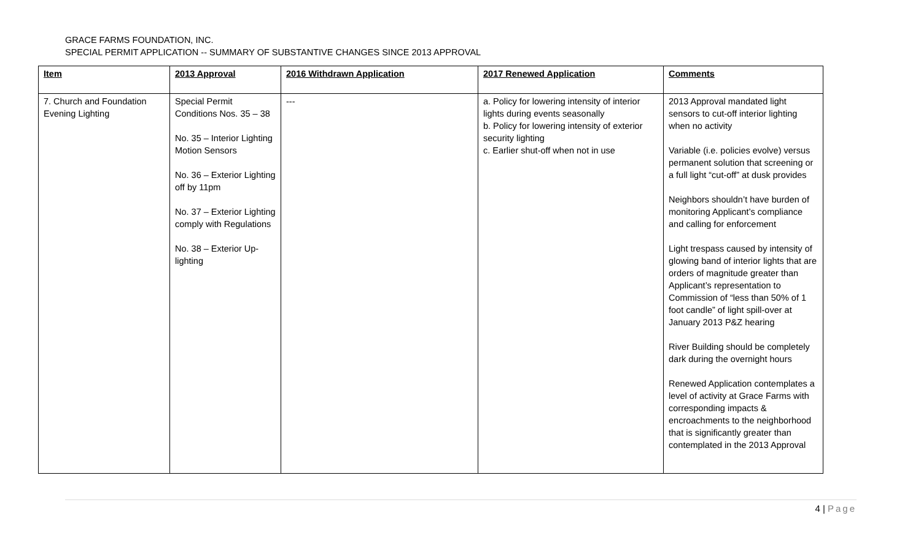GRACE FARMS FOUNDATION, INC.
SPECIAL PERMIT APPLICATION -- SUMMARY OF SUBSTANTIVE CHANGES SINCE 2013 APPROVAL
| Item | 2013 Approval | 2016 Withdrawn Application | 2017 Renewed Application | Comments |
| --- | --- | --- | --- | --- |
| 7. Church and Foundation Evening Lighting | Special Permit Conditions Nos. 35 – 38 No. 35 – Interior Lighting Motion Sensors No. 36 – Exterior Lighting off by 11pm No. 37 – Exterior Lighting comply with Regulations No. 38 – Exterior Up-lighting | --- | a. Policy for lowering intensity of interior lights during events seasonally b. Policy for lowering intensity of exterior security lighting c. Earlier shut-off when not in use | 2013 Approval mandated light sensors to cut-off interior lighting when no activity Variable (i.e. policies evolve) versus permanent solution that screening or a full light “cut-off” at dusk provides Neighbors shouldn’t have burden of monitoring Applicant’s compliance and calling for enforcement Light trespass caused by intensity of glowing band of interior lights that are orders of magnitude greater than Applicant’s representation to Commission of “less than 50% of 1 foot candle” of light spill-over at January 2013 P&Z hearing River Building should be completely dark during the overnight hours Renewed Application contemplates a level of activity at Grace Farms with corresponding impacts & encroachments to the neighborhood that is significantly greater than contemplated in the 2013 Approval |
4 | Page